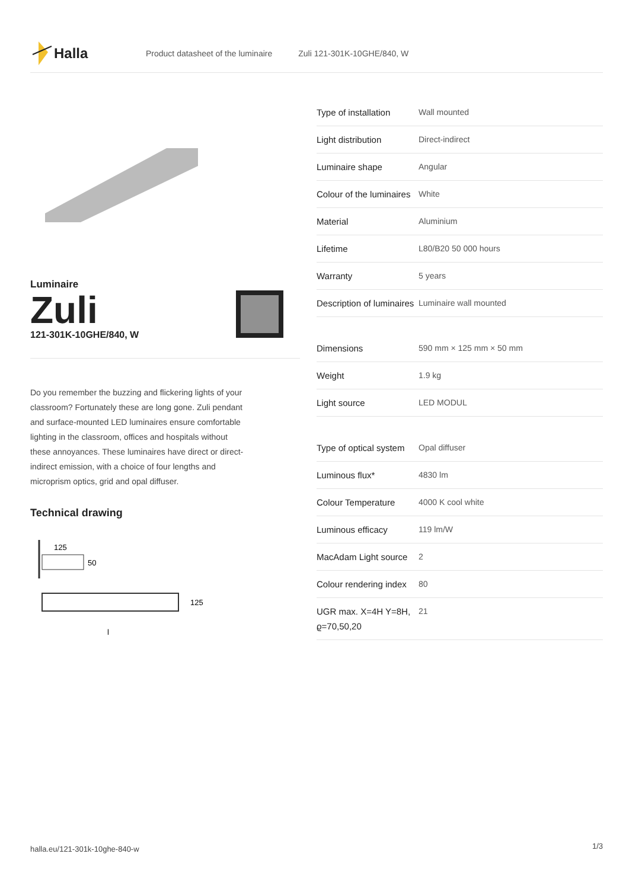Halla
Product datasheet of the luminaire Zuli 121-301K-10GHE/840, W
Luminaire
Zuli
121-301K-10GHE/840, W
Do you remember the buzzing and flickering lights of your classroom? Fortunately these are long gone. Zuli pendant and surface-mounted LED luminaires ensure comfortable lighting in the classroom, offices and hospitals without these annoyances. These luminaires have direct or direct-indirect emission, with a choice of four lengths and microprism optics, grid and opal diffuser.
Technical drawing
125
50
125
l
| Type of installation | Wall mounted |
| Light distribution | Direct-indirect |
| Luminaire shape | Angular |
| Colour of the luminaires | White |
| Material | Aluminium |
| Lifetime | L80/B20 50 000 hours |
| Warranty | 5 years |
| Description of luminaires | Luminaire wall mounted |
| Dimensions | 590 mm × 125 mm × 50 mm |
| Weight | 1.9 kg |
| Light source | LED MODUL |
| Type of optical system | Opal diffuser |
| Luminous flux* | 4830 lm |
| Colour Temperature | 4000 K cool white |
| Luminous efficacy | 119 lm/W |
| MacAdam Light source | 2 |
| Colour rendering index | 80 |
| UGR max. X=4H Y=8H, ϱ=70,50,20 | 21 |
halla.eu/121-301k-10ghe-840-w
1/3